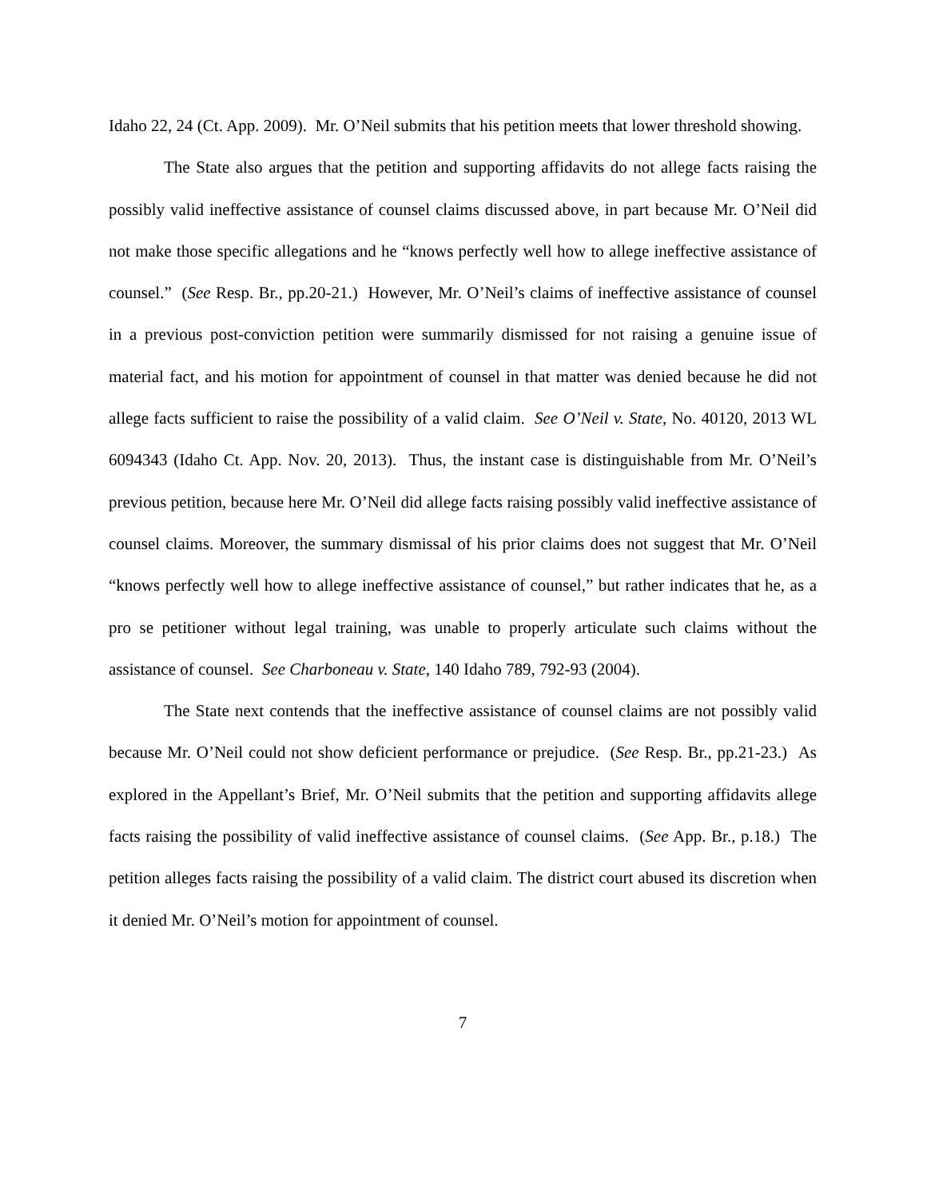Idaho 22, 24 (Ct. App. 2009). Mr. O’Neil submits that his petition meets that lower threshold showing.
The State also argues that the petition and supporting affidavits do not allege facts raising the possibly valid ineffective assistance of counsel claims discussed above, in part because Mr. O’Neil did not make those specific allegations and he “knows perfectly well how to allege ineffective assistance of counsel.” (See Resp. Br., pp.20-21.) However, Mr. O’Neil’s claims of ineffective assistance of counsel in a previous post-conviction petition were summarily dismissed for not raising a genuine issue of material fact, and his motion for appointment of counsel in that matter was denied because he did not allege facts sufficient to raise the possibility of a valid claim. See O’Neil v. State, No. 40120, 2013 WL 6094343 (Idaho Ct. App. Nov. 20, 2013). Thus, the instant case is distinguishable from Mr. O’Neil’s previous petition, because here Mr. O’Neil did allege facts raising possibly valid ineffective assistance of counsel claims. Moreover, the summary dismissal of his prior claims does not suggest that Mr. O’Neil “knows perfectly well how to allege ineffective assistance of counsel,” but rather indicates that he, as a pro se petitioner without legal training, was unable to properly articulate such claims without the assistance of counsel. See Charboneau v. State, 140 Idaho 789, 792-93 (2004).
The State next contends that the ineffective assistance of counsel claims are not possibly valid because Mr. O’Neil could not show deficient performance or prejudice. (See Resp. Br., pp.21-23.) As explored in the Appellant’s Brief, Mr. O’Neil submits that the petition and supporting affidavits allege facts raising the possibility of valid ineffective assistance of counsel claims. (See App. Br., p.18.) The petition alleges facts raising the possibility of a valid claim. The district court abused its discretion when it denied Mr. O’Neil’s motion for appointment of counsel.
7